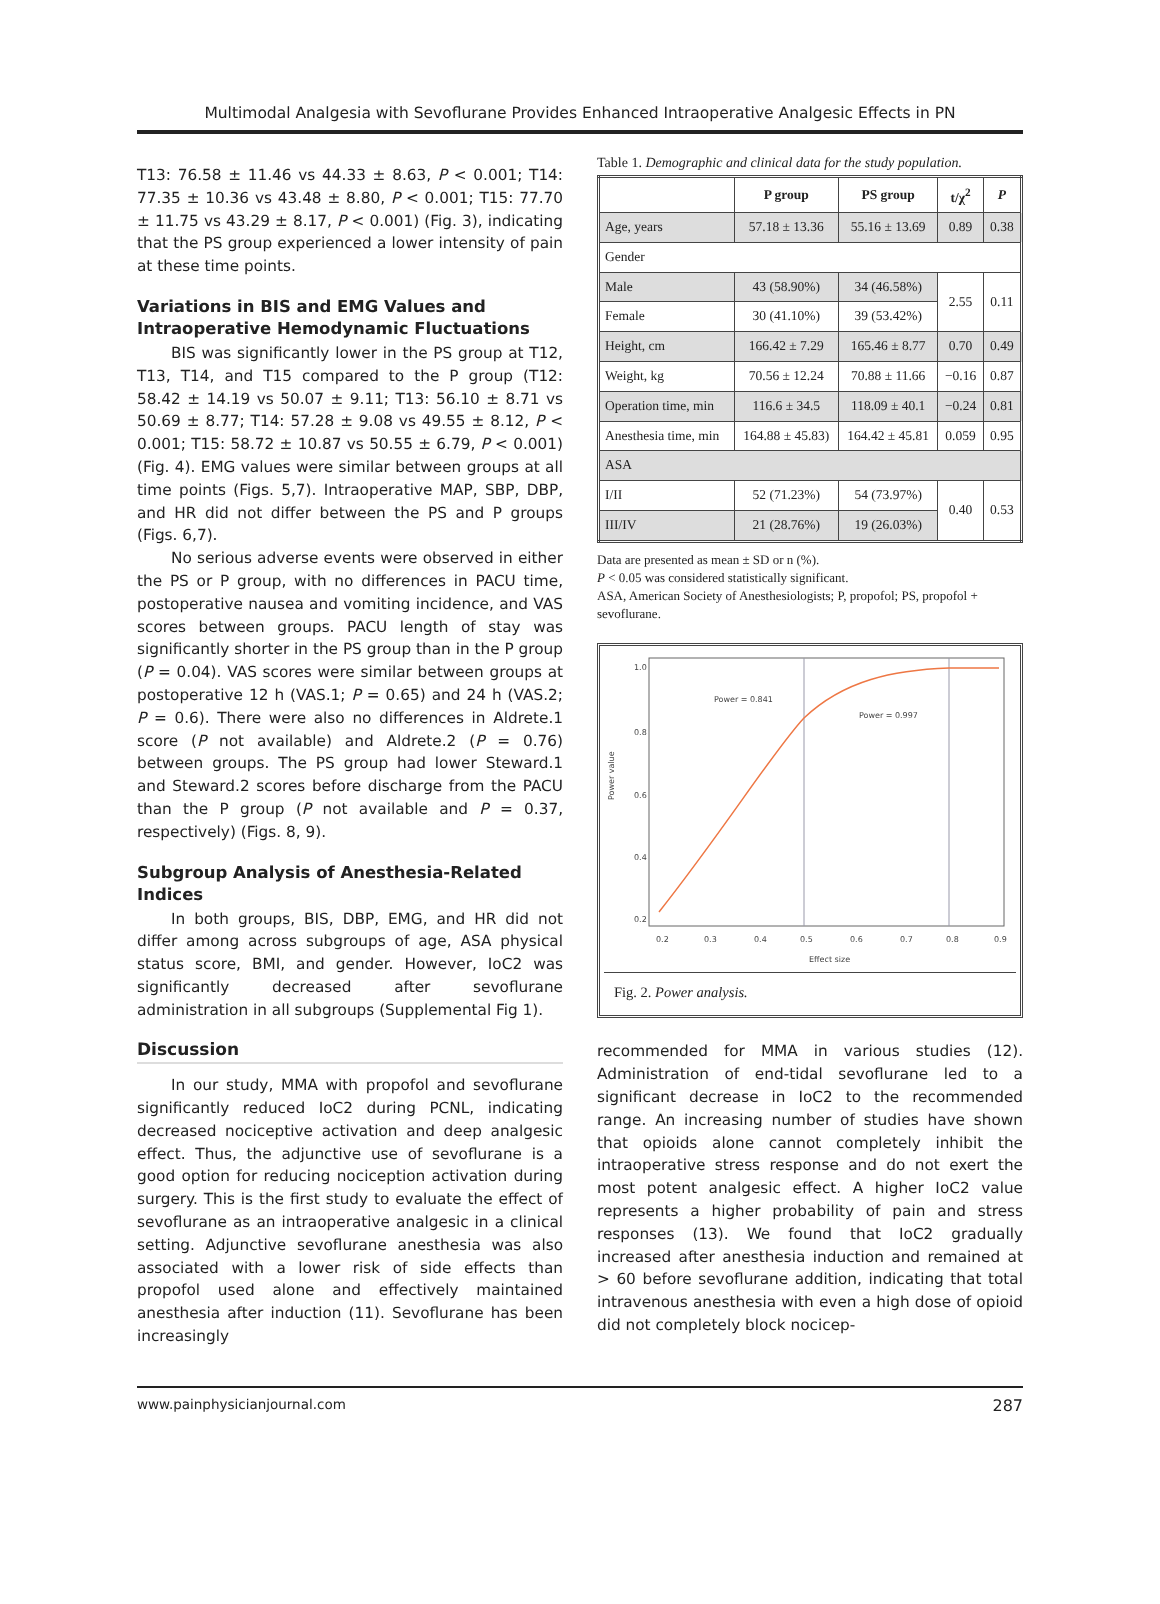Multimodal Analgesia with Sevoflurane Provides Enhanced Intraoperative Analgesic Effects in PN
T13: 76.58 ± 11.46 vs 44.33 ± 8.63, P < 0.001; T14: 77.35 ± 10.36 vs 43.48 ± 8.80, P < 0.001; T15: 77.70 ± 11.75 vs 43.29 ± 8.17, P < 0.001) (Fig. 3), indicating that the PS group experienced a lower intensity of pain at these time points.
Variations in BIS and EMG Values and Intraoperative Hemodynamic Fluctuations
BIS was significantly lower in the PS group at T12, T13, T14, and T15 compared to the P group (T12: 58.42 ± 14.19 vs 50.07 ± 9.11; T13: 56.10 ± 8.71 vs 50.69 ± 8.77; T14: 57.28 ± 9.08 vs 49.55 ± 8.12, P < 0.001; T15: 58.72 ± 10.87 vs 50.55 ± 6.79, P < 0.001) (Fig. 4). EMG values were similar between groups at all time points (Figs. 5,7). Intraoperative MAP, SBP, DBP, and HR did not differ between the PS and P groups (Figs. 6,7).
No serious adverse events were observed in either the PS or P group, with no differences in PACU time, postoperative nausea and vomiting incidence, and VAS scores between groups. PACU length of stay was significantly shorter in the PS group than in the P group (P = 0.04). VAS scores were similar between groups at postoperative 12 h (VAS.1; P = 0.65) and 24 h (VAS.2; P = 0.6). There were also no differences in Aldrete.1 score (P not available) and Aldrete.2 (P = 0.76) between groups. The PS group had lower Steward.1 and Steward.2 scores before discharge from the PACU than the P group (P not available and P = 0.37, respectively) (Figs. 8, 9).
Subgroup Analysis of Anesthesia-Related Indices
In both groups, BIS, DBP, EMG, and HR did not differ among across subgroups of age, ASA physical status score, BMI, and gender. However, IoC2 was significantly decreased after sevoflurane administration in all subgroups (Supplemental Fig 1).
Discussion
In our study, MMA with propofol and sevoflurane significantly reduced IoC2 during PCNL, indicating decreased nociceptive activation and deep analgesic effect. Thus, the adjunctive use of sevoflurane is a good option for reducing nociception activation during surgery. This is the first study to evaluate the effect of sevoflurane as an intraoperative analgesic in a clinical setting. Adjunctive sevoflurane anesthesia was also associated with a lower risk of side effects than propofol used alone and effectively maintained anesthesia after induction (11). Sevoflurane has been increasingly
Table 1. Demographic and clinical data for the study population.
| | P group | PS group | t/χ<sup>2</sup> | P |
| --- | --- | --- | --- | --- |
| Age, years | 57.18 ± 13.36 | 55.16 ± 13.69 | 0.89 | 0.38 |
| Gender | | | | |
| Male | 43 (58.90%) | 34 (46.58%) | 2.55 | 0.11 |
| Female | 30 (41.10%) | 39 (53.42%) | | |
| Height, cm | 166.42 ± 7.29 | 165.46 ± 8.77 | 0.70 | 0.49 |
| Weight, kg | 70.56 ± 12.24 | 70.88 ± 11.66 | −0.16 | 0.87 |
| Operation time, min | 116.6 ± 34.5 | 118.09 ± 40.1 | −0.24 | 0.81 |
| Anesthesia time, min | 164.88 ± 45.83) | 164.42 ± 45.81 | 0.059 | 0.95 |
| ASA | | | | |
| I/II | 52 (71.23%) | 54 (73.97%) | 0.40 | 0.53 |
| III/IV | 21 (28.76%) | 19 (26.03%) | | |
Data are presented as mean ± SD or n (%).
P < 0.05 was considered statistically significant.
ASA, American Society of Anesthesiologists; P, propofol; PS, propofol + sevoflurane.
Power = 0.841
Power = 0.997
0.2
0.3
0.4
0.5
0.6
0.7
0.8
0.9
Effect size
Power value
1.0
0.8
0.6
0.4
0.2
Fig. 2. Power analysis.
recommended for MMA in various studies (12). Administration of end-tidal sevoflurane led to a significant decrease in IoC2 to the recommended range. An increasing number of studies have shown that opioids alone cannot completely inhibit the intraoperative stress response and do not exert the most potent analgesic effect. A higher IoC2 value represents a higher probability of pain and stress responses (13). We found that IoC2 gradually increased after anesthesia induction and remained at > 60 before sevoflurane addition, indicating that total intravenous anesthesia with even a high dose of opioid did not completely block nocicep-
www.painphysicianjournal.com 287